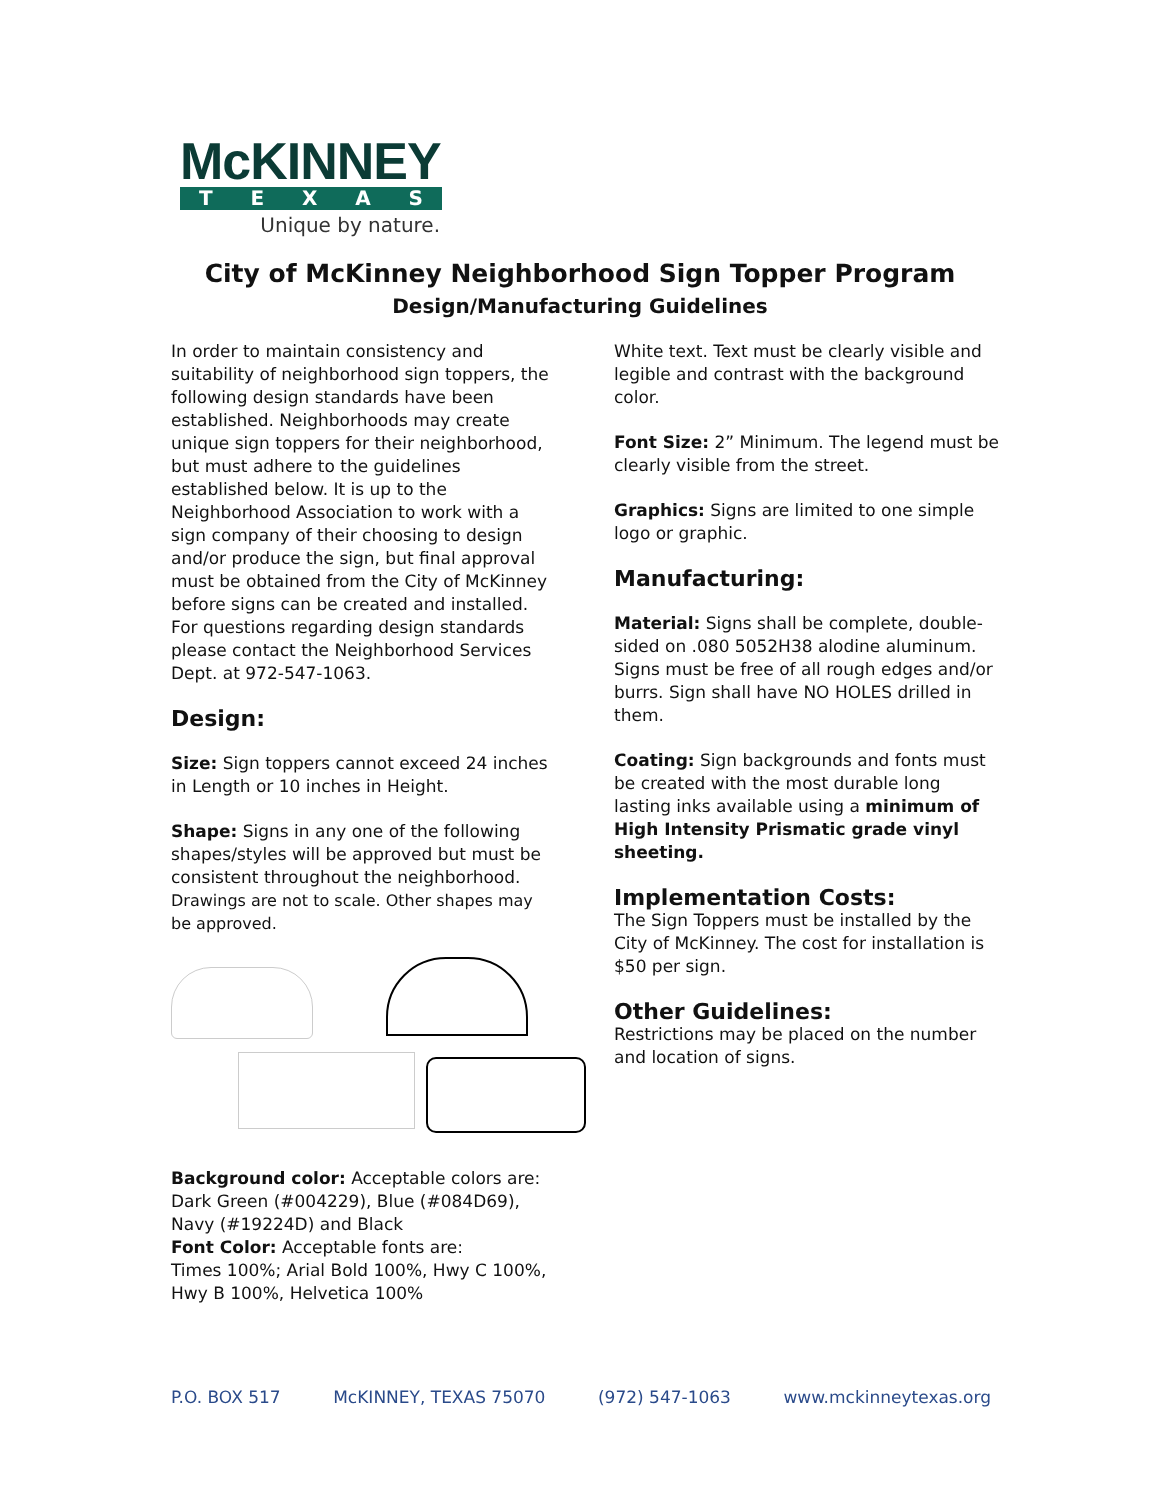McKINNEY
TEXAS
Unique by nature.
City of McKinney Neighborhood Sign Topper Program
Design/Manufacturing Guidelines
In order to maintain consistency and suitability of neighborhood sign toppers, the following design standards have been established. Neighborhoods may create unique sign toppers for their neighborhood, but must adhere to the guidelines established below. It is up to the Neighborhood Association to work with a sign company of their choosing to design and/or produce the sign, but final approval must be obtained from the City of McKinney before signs can be created and installed. For questions regarding design standards please contact the Neighborhood Services Dept. at 972-547-1063.
Design:
Size: Sign toppers cannot exceed 24 inches in Length or 10 inches in Height.
Shape: Signs in any one of the following shapes/styles will be approved but must be consistent throughout the neighborhood.
Drawings are not to scale. Other shapes may be approved.
Background color: Acceptable colors are: Dark Green (#004229), Blue (#084D69), Navy (#19224D) and Black
Font Color: Acceptable fonts are:
Times 100%; Arial Bold 100%, Hwy C 100%, Hwy B 100%, Helvetica 100%
White text. Text must be clearly visible and legible and contrast with the background color.
Font Size: 2” Minimum. The legend must be clearly visible from the street.
Graphics: Signs are limited to one simple logo or graphic.
Manufacturing:
Material: Signs shall be complete, double-sided on .080 5052H38 alodine aluminum. Signs must be free of all rough edges and/or burrs. Sign shall have NO HOLES drilled in them.
Coating: Sign backgrounds and fonts must be created with the most durable long lasting inks available using a minimum of High Intensity Prismatic grade vinyl sheeting.
Implementation Costs:
The Sign Toppers must be installed by the City of McKinney. The cost for installation is $50 per sign.
Other Guidelines:
Restrictions may be placed on the number and location of signs.
P.O. BOX 517 McKINNEY, TEXAS 75070 (972) 547-1063 www.mckinneytexas.org